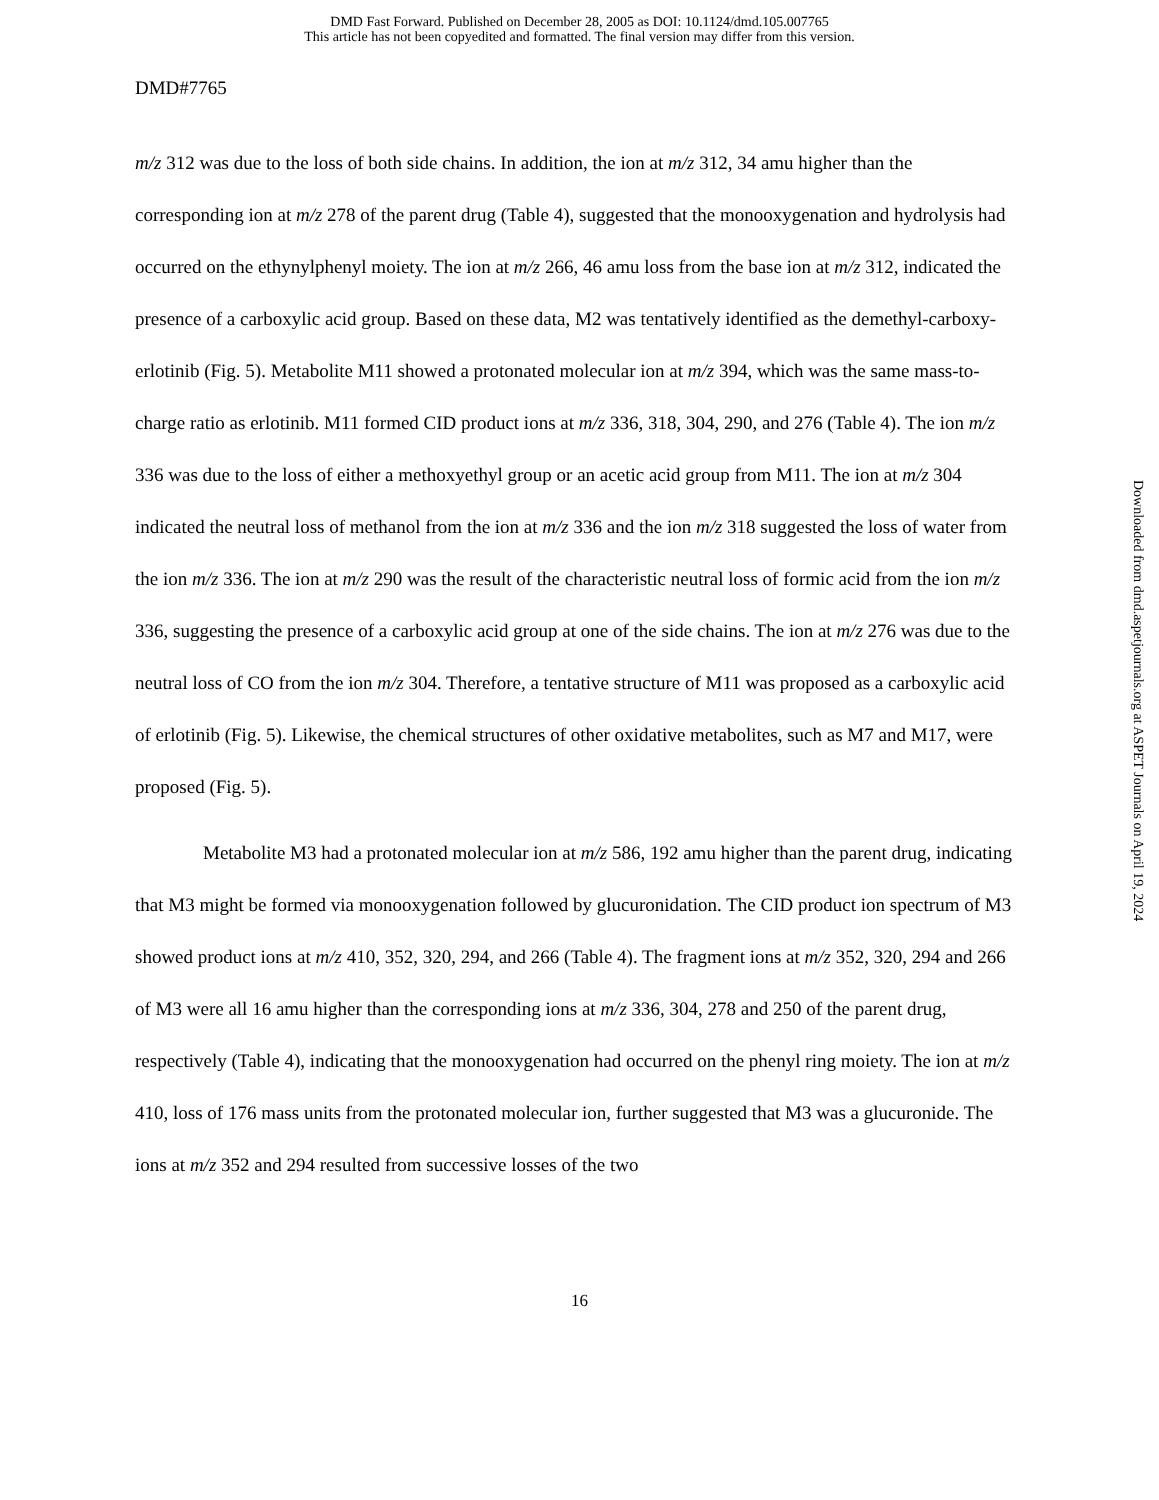DMD Fast Forward. Published on December 28, 2005 as DOI: 10.1124/dmd.105.007765
This article has not been copyedited and formatted. The final version may differ from this version.
DMD#7765
m/z 312 was due to the loss of both side chains. In addition, the ion at m/z 312, 34 amu higher than the corresponding ion at m/z 278 of the parent drug (Table 4), suggested that the monooxygenation and hydrolysis had occurred on the ethynylphenyl moiety. The ion at m/z 266, 46 amu loss from the base ion at m/z 312, indicated the presence of a carboxylic acid group. Based on these data, M2 was tentatively identified as the demethyl-carboxy-erlotinib (Fig. 5). Metabolite M11 showed a protonated molecular ion at m/z 394, which was the same mass-to-charge ratio as erlotinib. M11 formed CID product ions at m/z 336, 318, 304, 290, and 276 (Table 4). The ion m/z 336 was due to the loss of either a methoxyethyl group or an acetic acid group from M11. The ion at m/z 304 indicated the neutral loss of methanol from the ion at m/z 336 and the ion m/z 318 suggested the loss of water from the ion m/z 336. The ion at m/z 290 was the result of the characteristic neutral loss of formic acid from the ion m/z 336, suggesting the presence of a carboxylic acid group at one of the side chains. The ion at m/z 276 was due to the neutral loss of CO from the ion m/z 304. Therefore, a tentative structure of M11 was proposed as a carboxylic acid of erlotinib (Fig. 5). Likewise, the chemical structures of other oxidative metabolites, such as M7 and M17, were proposed (Fig. 5).
Metabolite M3 had a protonated molecular ion at m/z 586, 192 amu higher than the parent drug, indicating that M3 might be formed via monooxygenation followed by glucuronidation. The CID product ion spectrum of M3 showed product ions at m/z 410, 352, 320, 294, and 266 (Table 4). The fragment ions at m/z 352, 320, 294 and 266 of M3 were all 16 amu higher than the corresponding ions at m/z 336, 304, 278 and 250 of the parent drug, respectively (Table 4), indicating that the monooxygenation had occurred on the phenyl ring moiety. The ion at m/z 410, loss of 176 mass units from the protonated molecular ion, further suggested that M3 was a glucuronide. The ions at m/z 352 and 294 resulted from successive losses of the two
16
Downloaded from dmd.aspetjournals.org at ASPET Journals on April 19, 2024